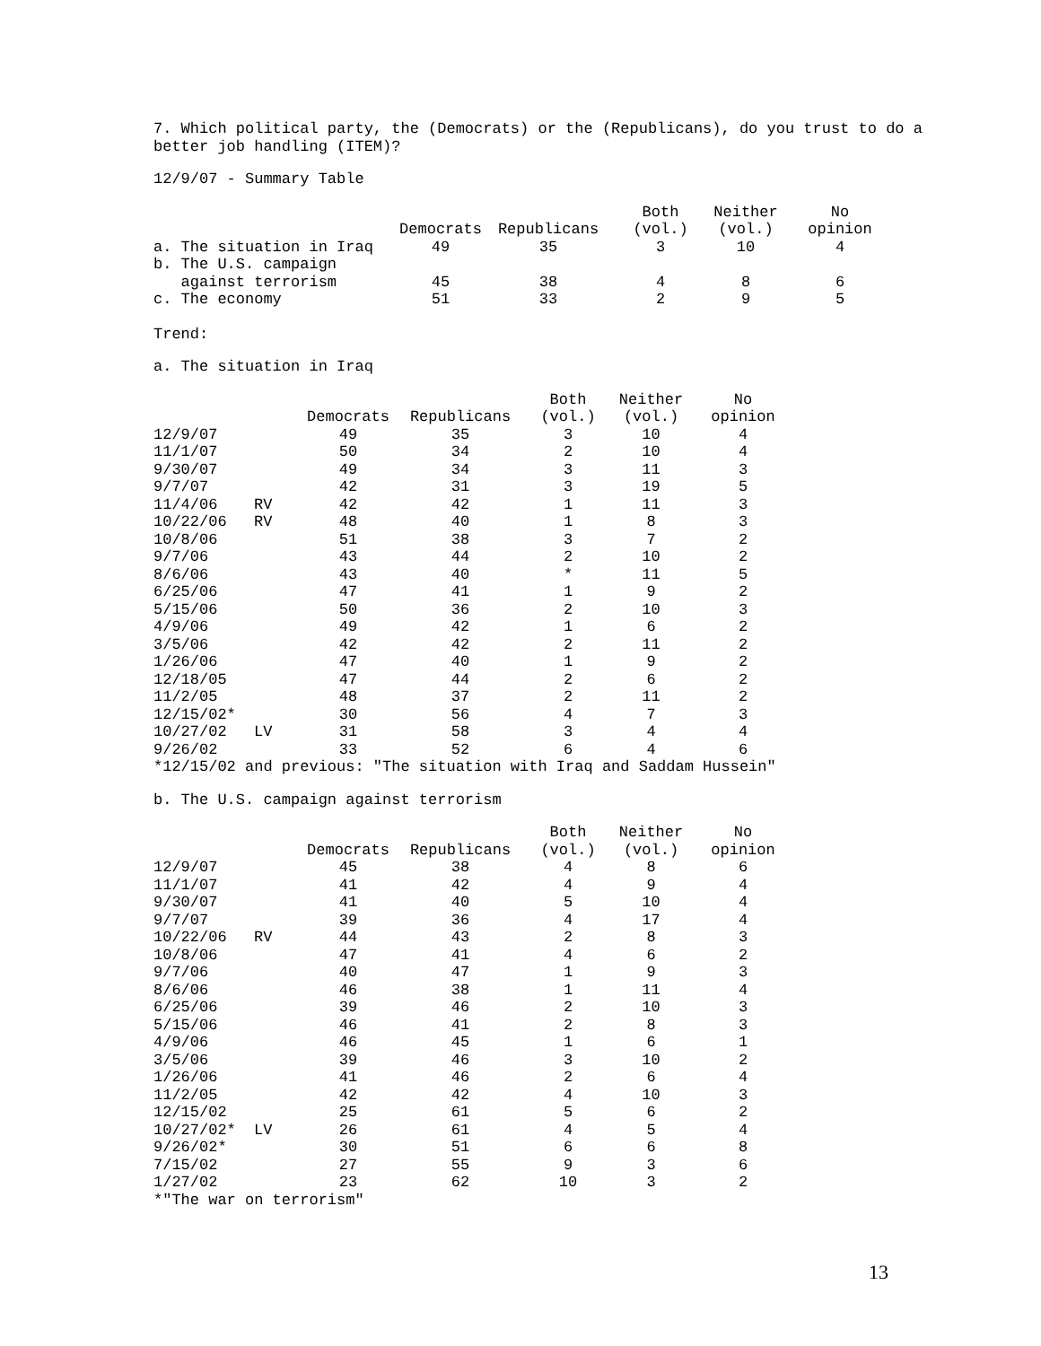7. Which political party, the (Democrats) or the (Republicans), do you trust to do a
better job handling (ITEM)?
12/9/07 - Summary Table
| | | | Both | Neither | No |
| --- | --- | --- | --- | --- | --- |
| | Democrats | Republicans | (vol.) | (vol.) | opinion |
| a. The situation in Iraq | 49 | 35 | 3 | 10 | 4 |
| b. The U.S. campaign | | | | | |
| against terrorism | 45 | 38 | 4 | 8 | 6 |
| c. The economy | 51 | 33 | 2 | 9 | 5 |
Trend:
a. The situation in Iraq
| | | | | Both | Neither | No |
| --- | --- | --- | --- | --- | --- | --- |
| | | Democrats | Republicans | (vol.) | (vol.) | opinion |
| 12/9/07 | | 49 | 35 | 3 | 10 | 4 |
| 11/1/07 | | 50 | 34 | 2 | 10 | 4 |
| 9/30/07 | | 49 | 34 | 3 | 11 | 3 |
| 9/7/07 | | 42 | 31 | 3 | 19 | 5 |
| 11/4/06 | RV | 42 | 42 | 1 | 11 | 3 |
| 10/22/06 | RV | 48 | 40 | 1 | 8 | 3 |
| 10/8/06 | | 51 | 38 | 3 | 7 | 2 |
| 9/7/06 | | 43 | 44 | 2 | 10 | 2 |
| 8/6/06 | | 43 | 40 | * | 11 | 5 |
| 6/25/06 | | 47 | 41 | 1 | 9 | 2 |
| 5/15/06 | | 50 | 36 | 2 | 10 | 3 |
| 4/9/06 | | 49 | 42 | 1 | 6 | 2 |
| 3/5/06 | | 42 | 42 | 2 | 11 | 2 |
| 1/26/06 | | 47 | 40 | 1 | 9 | 2 |
| 12/18/05 | | 47 | 44 | 2 | 6 | 2 |
| 11/2/05 | | 48 | 37 | 2 | 11 | 2 |
| 12/15/02* | | 30 | 56 | 4 | 7 | 3 |
| 10/27/02 | LV | 31 | 58 | 3 | 4 | 4 |
| 9/26/02 | | 33 | 52 | 6 | 4 | 6 |
*12/15/02 and previous: "The situation with Iraq and Saddam Hussein"
b. The U.S. campaign against terrorism
| | | | | Both | Neither | No |
| --- | --- | --- | --- | --- | --- | --- |
| | | Democrats | Republicans | (vol.) | (vol.) | opinion |
| 12/9/07 | | 45 | 38 | 4 | 8 | 6 |
| 11/1/07 | | 41 | 42 | 4 | 9 | 4 |
| 9/30/07 | | 41 | 40 | 5 | 10 | 4 |
| 9/7/07 | | 39 | 36 | 4 | 17 | 4 |
| 10/22/06 | RV | 44 | 43 | 2 | 8 | 3 |
| 10/8/06 | | 47 | 41 | 4 | 6 | 2 |
| 9/7/06 | | 40 | 47 | 1 | 9 | 3 |
| 8/6/06 | | 46 | 38 | 1 | 11 | 4 |
| 6/25/06 | | 39 | 46 | 2 | 10 | 3 |
| 5/15/06 | | 46 | 41 | 2 | 8 | 3 |
| 4/9/06 | | 46 | 45 | 1 | 6 | 1 |
| 3/5/06 | | 39 | 46 | 3 | 10 | 2 |
| 1/26/06 | | 41 | 46 | 2 | 6 | 4 |
| 11/2/05 | | 42 | 42 | 4 | 10 | 3 |
| 12/15/02 | | 25 | 61 | 5 | 6 | 2 |
| 10/27/02* | LV | 26 | 61 | 4 | 5 | 4 |
| 9/26/02* | | 30 | 51 | 6 | 6 | 8 |
| 7/15/02 | | 27 | 55 | 9 | 3 | 6 |
| 1/27/02 | | 23 | 62 | 10 | 3 | 2 |
*"The war on terrorism"
13